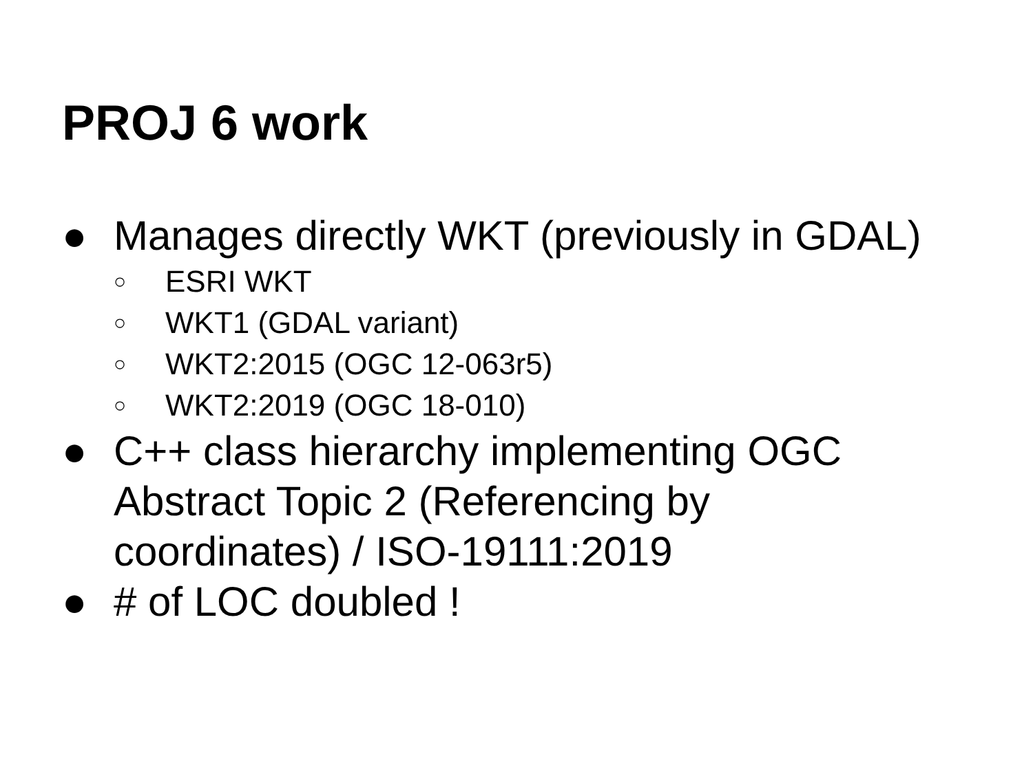PROJ 6 work
● Manages directly WKT (previously in GDAL)
○ ESRI WKT
○ WKT1 (GDAL variant)
○ WKT2:2015 (OGC 12-063r5)
○ WKT2:2019 (OGC 18-010)
● C++ class hierarchy implementing OGC
Abstract Topic 2 (Referencing by
coordinates) / ISO-19111:2019
● # of LOC doubled !